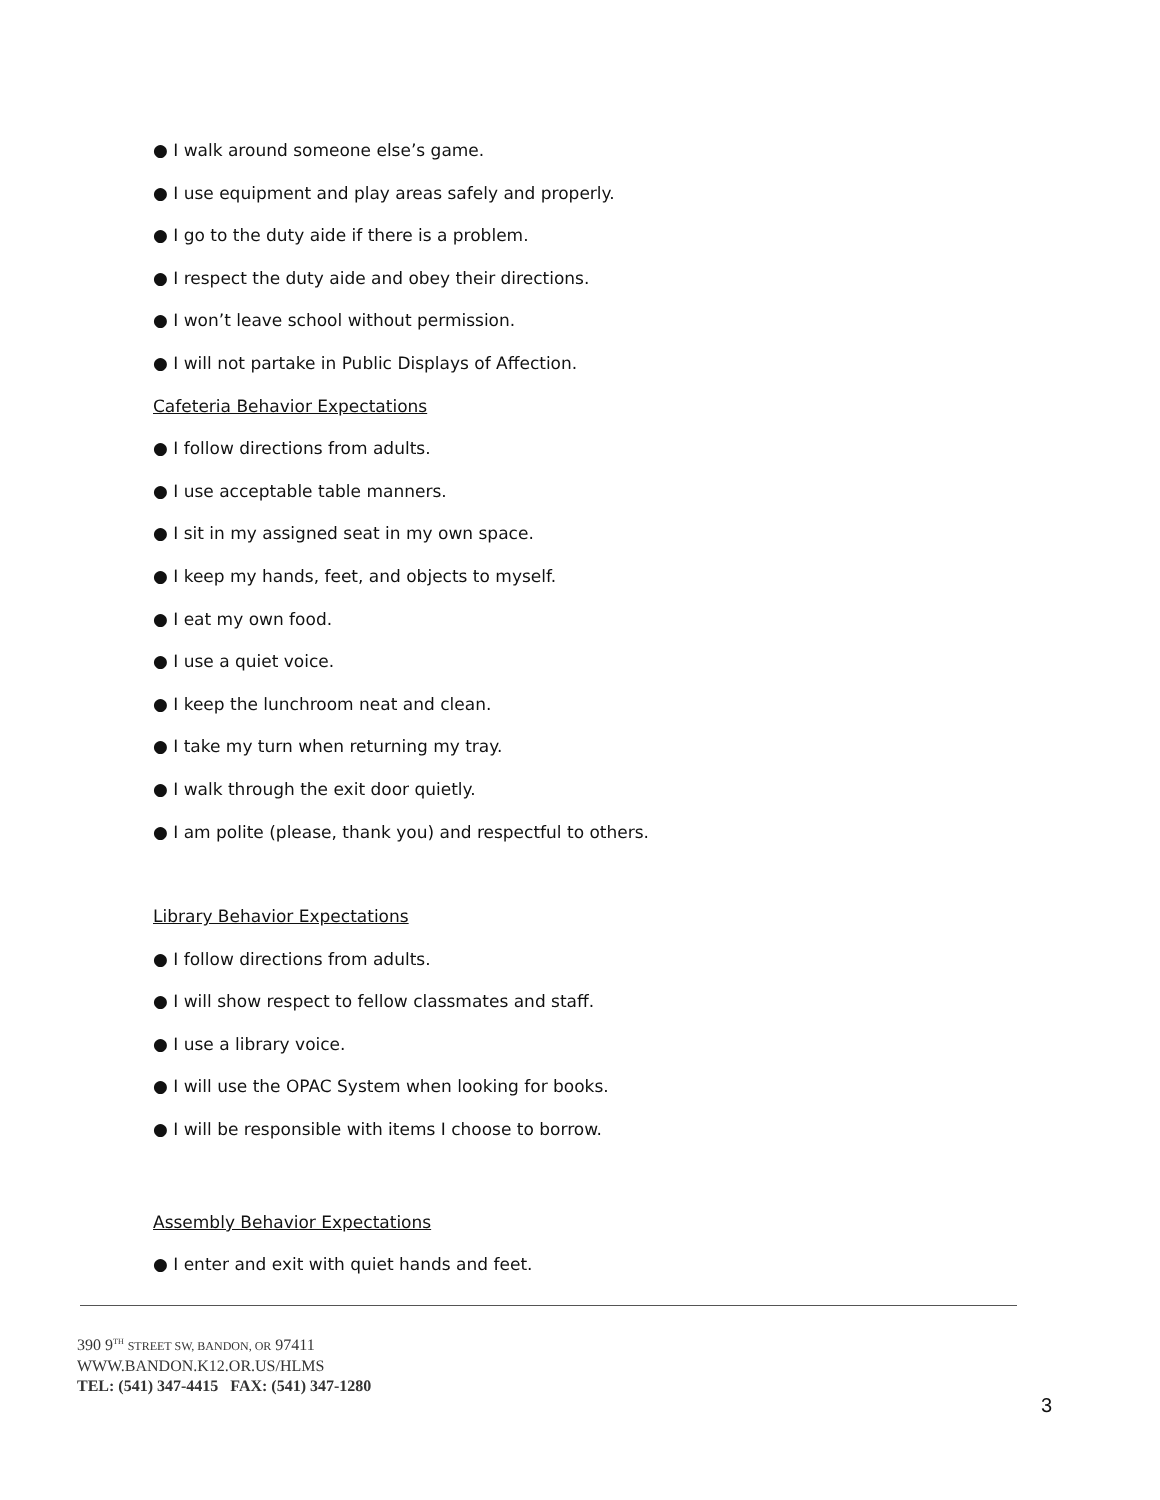● I walk around someone else’s game.
● I use equipment and play areas safely and properly.
● I go to the duty aide if there is a problem.
● I respect the duty aide and obey their directions.
● I won’t leave school without permission.
● I will not partake in Public Displays of Affection.
Cafeteria Behavior Expectations
● I follow directions from adults.
● I use acceptable table manners.
● I sit in my assigned seat in my own space.
● I keep my hands, feet, and objects to myself.
● I eat my own food.
● I use a quiet voice.
● I keep the lunchroom neat and clean.
● I take my turn when returning my tray.
● I walk through the exit door quietly.
● I am polite (please, thank you) and respectful to others.
Library Behavior Expectations
● I follow directions from adults.
● I will show respect to fellow classmates and staff.
● I use a library voice.
● I will use the OPAC System when looking for books.
● I will be responsible with items I choose to borrow.
Assembly Behavior Expectations
● I enter and exit with quiet hands and feet.
390 9<sup>TH</sup> STREET SW, BANDON, OR 97411
WWW.BANDON.K12.OR.US/HLMS
TEL: (541) 347-4415 FAX: (541) 347-1280
3